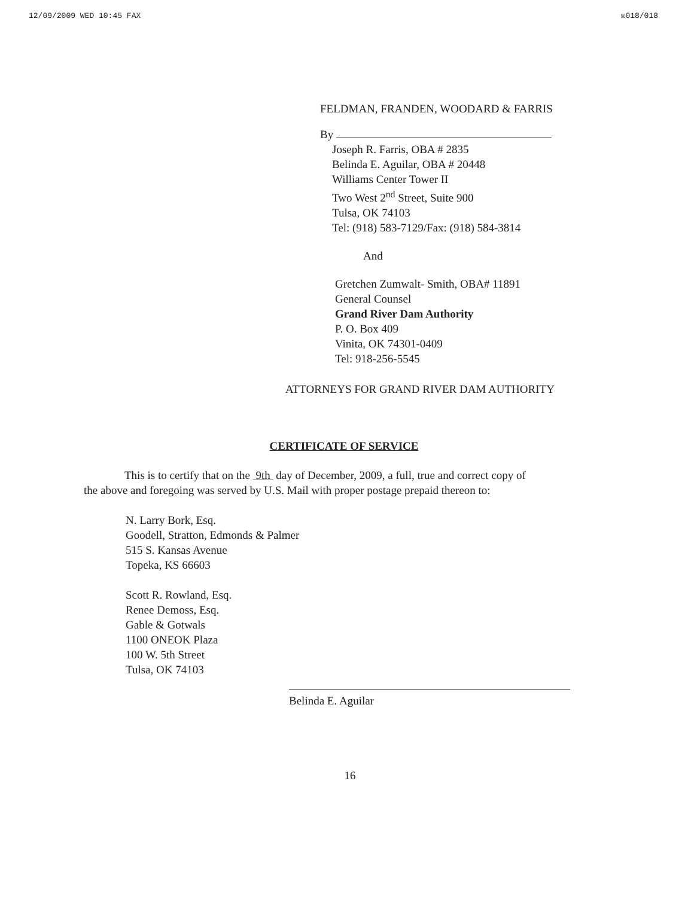12/09/2009 WED 10:45 FAX ☒018/018
FELDMAN, FRANDEN, WOODARD & FARRIS
By
Joseph R. Farris, OBA # 2835
Belinda E. Aguilar, OBA # 20448
Williams Center Tower II
Two West 2<sup>nd</sup> Street, Suite 900
Tulsa, OK 74103
Tel: (918) 583-7129/Fax: (918) 584-3814
And
Gretchen Zumwalt- Smith, OBA# 11891
General Counsel
Grand River Dam Authority
P. O. Box 409
Vinita, OK 74301-0409
Tel: 918-256-5545
ATTORNEYS FOR GRAND RIVER DAM AUTHORITY
CERTIFICATE OF SERVICE
This is to certify that on the 9th day of December, 2009, a full, true and correct copy of
the above and foregoing was served by U.S. Mail with proper postage prepaid thereon to:
N. Larry Bork, Esq.
Goodell, Stratton, Edmonds & Palmer
515 S. Kansas Avenue
Topeka, KS 66603
Scott R. Rowland, Esq.
Renee Demoss, Esq.
Gable & Gotwals
1100 ONEOK Plaza
100 W. 5th Street
Tulsa, OK 74103
Belinda E. Aguilar
16